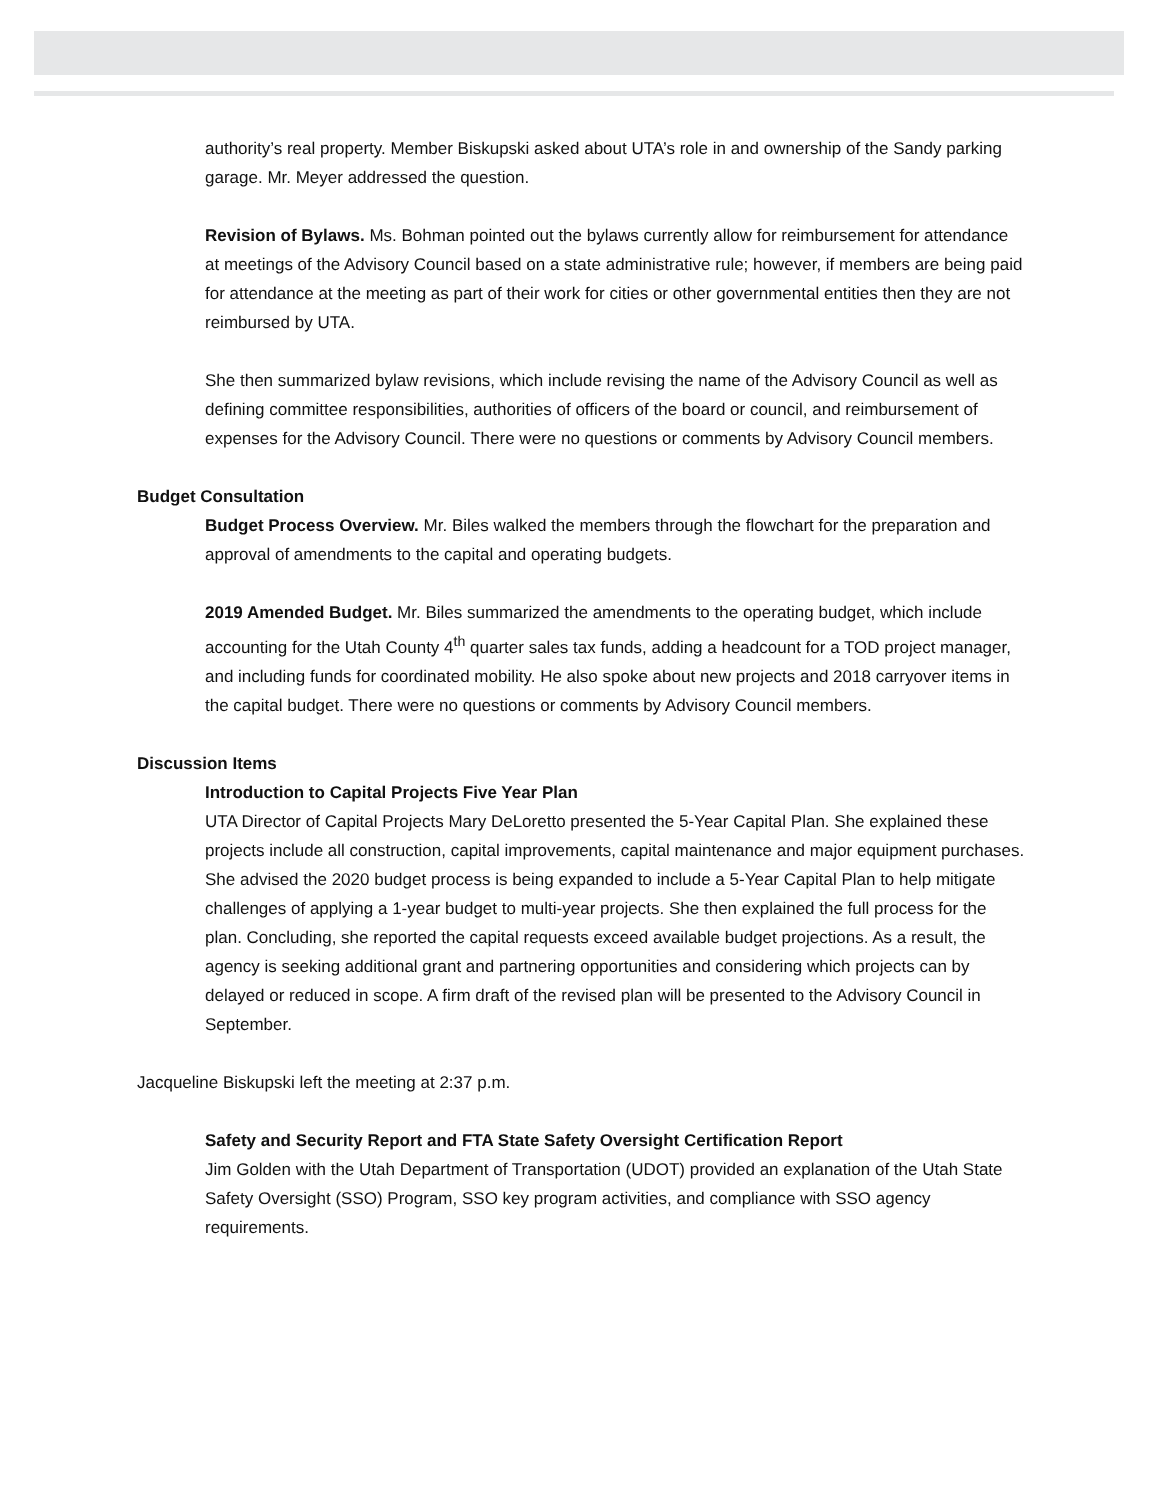authority’s real property. Member Biskupski asked about UTA’s role in and ownership of the Sandy parking garage. Mr. Meyer addressed the question.
Revision of Bylaws. Ms. Bohman pointed out the bylaws currently allow for reimbursement for attendance at meetings of the Advisory Council based on a state administrative rule; however, if members are being paid for attendance at the meeting as part of their work for cities or other governmental entities then they are not reimbursed by UTA.
She then summarized bylaw revisions, which include revising the name of the Advisory Council as well as defining committee responsibilities, authorities of officers of the board or council, and reimbursement of expenses for the Advisory Council. There were no questions or comments by Advisory Council members.
Budget Consultation
Budget Process Overview. Mr. Biles walked the members through the flowchart for the preparation and approval of amendments to the capital and operating budgets.
2019 Amended Budget. Mr. Biles summarized the amendments to the operating budget, which include accounting for the Utah County 4<sup>th</sup> quarter sales tax funds, adding a headcount for a TOD project manager, and including funds for coordinated mobility. He also spoke about new projects and 2018 carryover items in the capital budget. There were no questions or comments by Advisory Council members.
Discussion Items
Introduction to Capital Projects Five Year Plan
UTA Director of Capital Projects Mary DeLoretto presented the 5-Year Capital Plan. She explained these projects include all construction, capital improvements, capital maintenance and major equipment purchases. She advised the 2020 budget process is being expanded to include a 5-Year Capital Plan to help mitigate challenges of applying a 1-year budget to multi-year projects. She then explained the full process for the plan. Concluding, she reported the capital requests exceed available budget projections. As a result, the agency is seeking additional grant and partnering opportunities and considering which projects can by delayed or reduced in scope. A firm draft of the revised plan will be presented to the Advisory Council in September.
Jacqueline Biskupski left the meeting at 2:37 p.m.
Safety and Security Report and FTA State Safety Oversight Certification Report
Jim Golden with the Utah Department of Transportation (UDOT) provided an explanation of the Utah State Safety Oversight (SSO) Program, SSO key program activities, and compliance with SSO agency requirements.